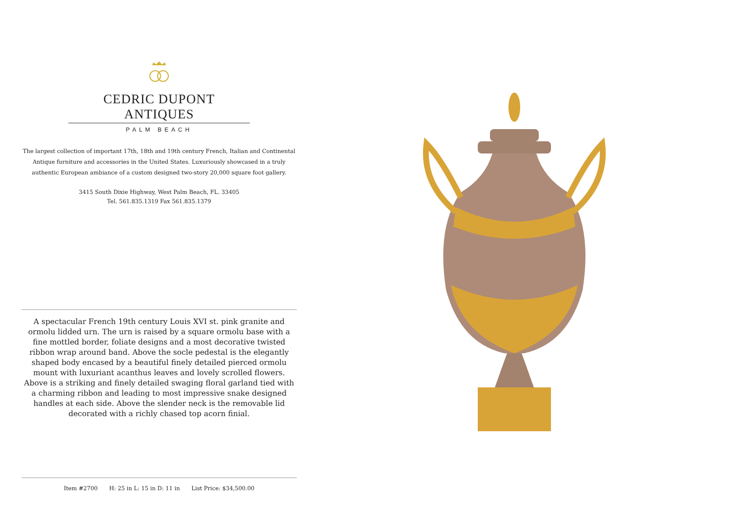CEDRIC DUPONT ANTIQUES
PALM BEACH
The largest collection of important 17th, 18th and 19th century French, Italian and Continental Antique furniture and accessories in the United States. Luxuriously showcased in a truly authentic European ambiance of a custom designed two-story 20,000 square foot gallery.
3415 South Dixie Highway, West Palm Beach, FL. 33405
Tel. 561.835.1319 Fax 561.835.1379
A spectacular French 19th century Louis XVI st. pink granite and ormolu lidded urn. The urn is raised by a square ormolu base with a fine mottled border, foliate designs and a most decorative twisted ribbon wrap around band. Above the socle pedestal is the elegantly shaped body encased by a beautiful finely detailed pierced ormolu mount with luxuriant acanthus leaves and lovely scrolled flowers. Above is a striking and finely detailed swaging floral garland tied with a charming ribbon and leading to most impressive snake designed handles at each side. Above the slender neck is the removable lid decorated with a richly chased top acorn finial.
Item #2700 H: 25 in L: 15 in D: 11 in List Price: $34,500.00